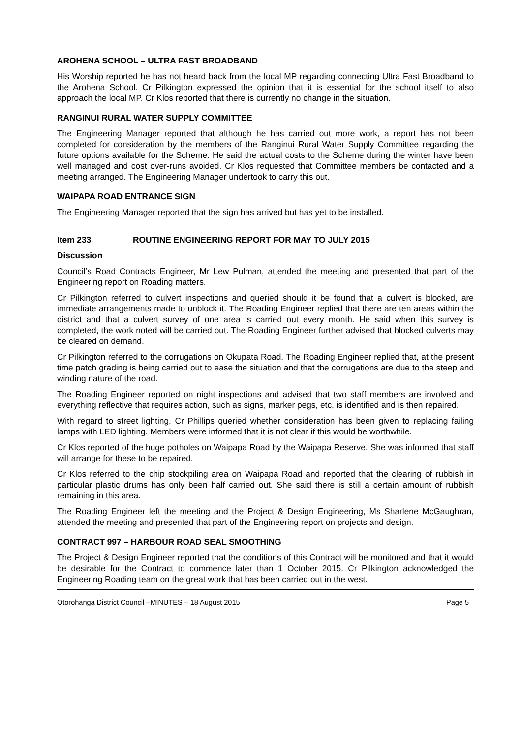AROHENA SCHOOL – ULTRA FAST BROADBAND
His Worship reported he has not heard back from the local MP regarding connecting Ultra Fast Broadband to the Arohena School. Cr Pilkington expressed the opinion that it is essential for the school itself to also approach the local MP. Cr Klos reported that there is currently no change in the situation.
RANGINUI RURAL WATER SUPPLY COMMITTEE
The Engineering Manager reported that although he has carried out more work, a report has not been completed for consideration by the members of the Ranginui Rural Water Supply Committee regarding the future options available for the Scheme. He said the actual costs to the Scheme during the winter have been well managed and cost over-runs avoided. Cr Klos requested that Committee members be contacted and a meeting arranged. The Engineering Manager undertook to carry this out.
WAIPAPA ROAD ENTRANCE SIGN
The Engineering Manager reported that the sign has arrived but has yet to be installed.
Item 233 ROUTINE ENGINEERING REPORT FOR MAY TO JULY 2015
Discussion
Council’s Road Contracts Engineer, Mr Lew Pulman, attended the meeting and presented that part of the Engineering report on Roading matters.
Cr Pilkington referred to culvert inspections and queried should it be found that a culvert is blocked, are immediate arrangements made to unblock it. The Roading Engineer replied that there are ten areas within the district and that a culvert survey of one area is carried out every month. He said when this survey is completed, the work noted will be carried out. The Roading Engineer further advised that blocked culverts may be cleared on demand.
Cr Pilkington referred to the corrugations on Okupata Road. The Roading Engineer replied that, at the present time patch grading is being carried out to ease the situation and that the corrugations are due to the steep and winding nature of the road.
The Roading Engineer reported on night inspections and advised that two staff members are involved and everything reflective that requires action, such as signs, marker pegs, etc, is identified and is then repaired.
With regard to street lighting, Cr Phillips queried whether consideration has been given to replacing failing lamps with LED lighting. Members were informed that it is not clear if this would be worthwhile.
Cr Klos reported of the huge potholes on Waipapa Road by the Waipapa Reserve. She was informed that staff will arrange for these to be repaired.
Cr Klos referred to the chip stockpiling area on Waipapa Road and reported that the clearing of rubbish in particular plastic drums has only been half carried out. She said there is still a certain amount of rubbish remaining in this area.
The Roading Engineer left the meeting and the Project & Design Engineering, Ms Sharlene McGaughran, attended the meeting and presented that part of the Engineering report on projects and design.
CONTRACT 997 – HARBOUR ROAD SEAL SMOOTHING
The Project & Design Engineer reported that the conditions of this Contract will be monitored and that it would be desirable for the Contract to commence later than 1 October 2015. Cr Pilkington acknowledged the Engineering Roading team on the great work that has been carried out in the west.
Otorohanga District Council –MINUTES – 18 August 2015 Page 5